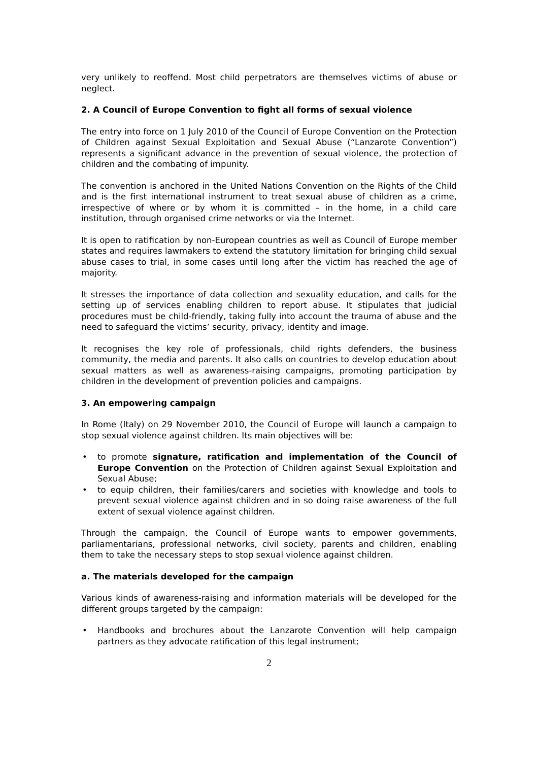very unlikely to reoffend. Most child perpetrators are themselves victims of abuse or neglect.
2. A Council of Europe Convention to fight all forms of sexual violence
The entry into force on 1 July 2010 of the Council of Europe Convention on the Protection of Children against Sexual Exploitation and Sexual Abuse (“Lanzarote Convention”) represents a significant advance in the prevention of sexual violence, the protection of children and the combating of impunity.
The convention is anchored in the United Nations Convention on the Rights of the Child and is the first international instrument to treat sexual abuse of children as a crime, irrespective of where or by whom it is committed – in the home, in a child care institution, through organised crime networks or via the Internet.
It is open to ratification by non-European countries as well as Council of Europe member states and requires lawmakers to extend the statutory limitation for bringing child sexual abuse cases to trial, in some cases until long after the victim has reached the age of majority.
It stresses the importance of data collection and sexuality education, and calls for the setting up of services enabling children to report abuse. It stipulates that judicial procedures must be child-friendly, taking fully into account the trauma of abuse and the need to safeguard the victims’ security, privacy, identity and image.
It recognises the key role of professionals, child rights defenders, the business community, the media and parents. It also calls on countries to develop education about sexual matters as well as awareness-raising campaigns, promoting participation by children in the development of prevention policies and campaigns.
3. An empowering campaign
In Rome (Italy) on 29 November 2010, the Council of Europe will launch a campaign to stop sexual violence against children. Its main objectives will be:
• to promote signature, ratification and implementation of the Council of Europe Convention on the Protection of Children against Sexual Exploitation and Sexual Abuse;
• to equip children, their families/carers and societies with knowledge and tools to prevent sexual violence against children and in so doing raise awareness of the full extent of sexual violence against children.
Through the campaign, the Council of Europe wants to empower governments, parliamentarians, professional networks, civil society, parents and children, enabling them to take the necessary steps to stop sexual violence against children.
a. The materials developed for the campaign
Various kinds of awareness-raising and information materials will be developed for the different groups targeted by the campaign:
• Handbooks and brochures about the Lanzarote Convention will help campaign partners as they advocate ratification of this legal instrument;
2